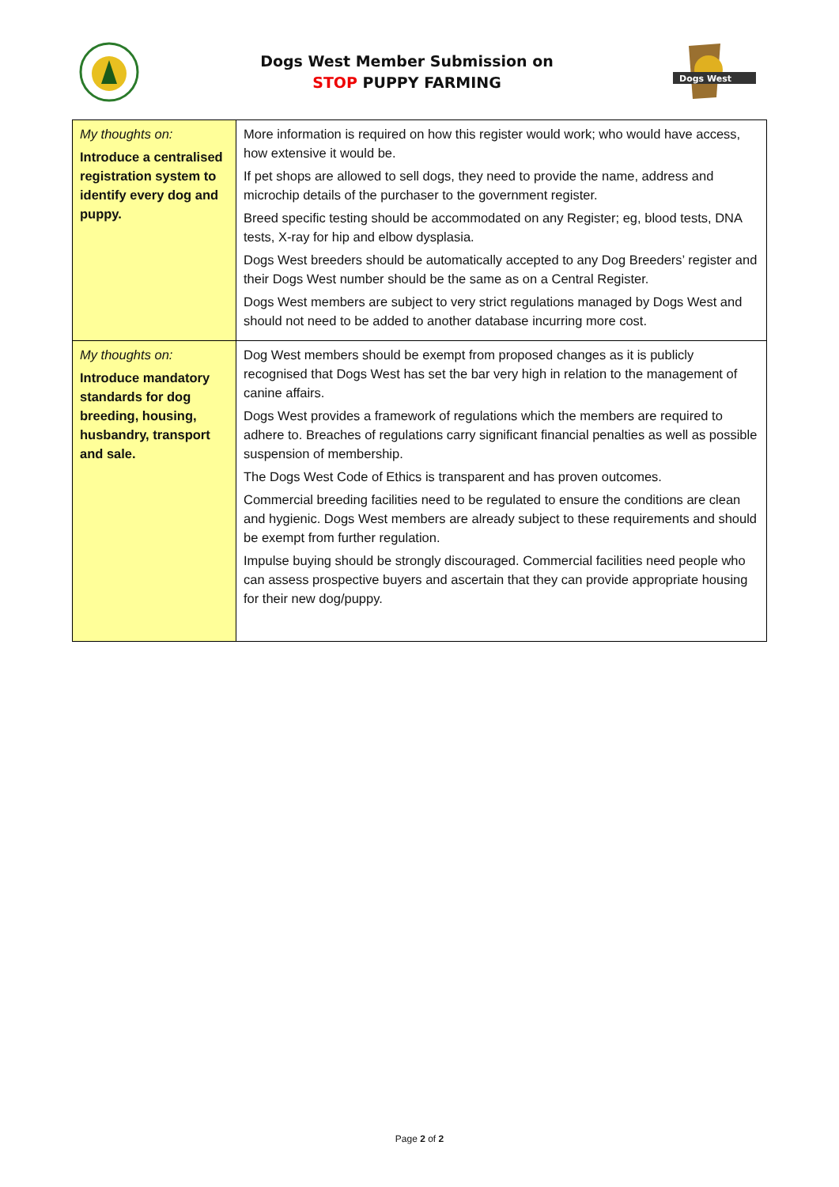Dogs West Member Submission on
STOP PUPPY FARMING
Dogs West
| My thoughts on: Introduce a centralised registration system to identify every dog and puppy. | More information is required on how this register would work; who would have access, how extensive it would be. If pet shops are allowed to sell dogs, they need to provide the name, address and microchip details of the purchaser to the government register. Breed specific testing should be accommodated on any Register; eg, blood tests, DNA tests, X-ray for hip and elbow dysplasia. Dogs West breeders should be automatically accepted to any Dog Breeders’ register and their Dogs West number should be the same as on a Central Register. Dogs West members are subject to very strict regulations managed by Dogs West and should not need to be added to another database incurring more cost. |
| My thoughts on: Introduce mandatory standards for dog breeding, housing, husbandry, transport and sale. | Dog West members should be exempt from proposed changes as it is publicly recognised that Dogs West has set the bar very high in relation to the management of canine affairs. Dogs West provides a framework of regulations which the members are required to adhere to. Breaches of regulations carry significant financial penalties as well as possible suspension of membership. The Dogs West Code of Ethics is transparent and has proven outcomes. Commercial breeding facilities need to be regulated to ensure the conditions are clean and hygienic. Dogs West members are already subject to these requirements and should be exempt from further regulation. Impulse buying should be strongly discouraged. Commercial facilities need people who can assess prospective buyers and ascertain that they can provide appropriate housing for their new dog/puppy. |
Page 2 of 2